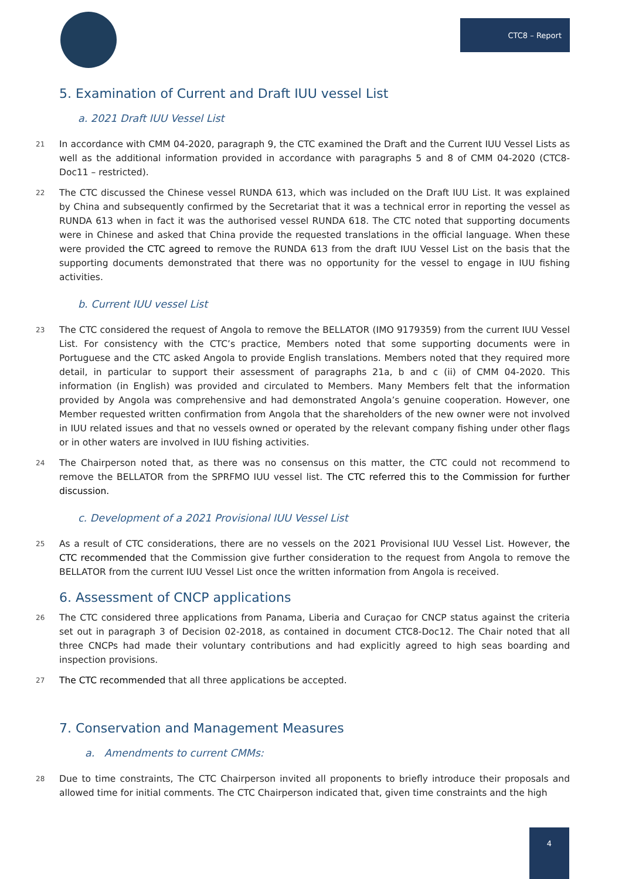CTC8 – Report
5. Examination of Current and Draft IUU vessel List
a. 2021 Draft IUU Vessel List
21 In accordance with CMM 04-2020, paragraph 9, the CTC examined the Draft and the Current IUU Vessel Lists as well as the additional information provided in accordance with paragraphs 5 and 8 of CMM 04-2020 (CTC8-Doc11 – restricted).
22 The CTC discussed the Chinese vessel RUNDA 613, which was included on the Draft IUU List. It was explained by China and subsequently confirmed by the Secretariat that it was a technical error in reporting the vessel as RUNDA 613 when in fact it was the authorised vessel RUNDA 618. The CTC noted that supporting documents were in Chinese and asked that China provide the requested translations in the official language. When these were provided the CTC agreed to remove the RUNDA 613 from the draft IUU Vessel List on the basis that the supporting documents demonstrated that there was no opportunity for the vessel to engage in IUU fishing activities.
b. Current IUU vessel List
23 The CTC considered the request of Angola to remove the BELLATOR (IMO 9179359) from the current IUU Vessel List. For consistency with the CTC’s practice, Members noted that some supporting documents were in Portuguese and the CTC asked Angola to provide English translations. Members noted that they required more detail, in particular to support their assessment of paragraphs 21a, b and c (ii) of CMM 04-2020. This information (in English) was provided and circulated to Members. Many Members felt that the information provided by Angola was comprehensive and had demonstrated Angola’s genuine cooperation. However, one Member requested written confirmation from Angola that the shareholders of the new owner were not involved in IUU related issues and that no vessels owned or operated by the relevant company fishing under other flags or in other waters are involved in IUU fishing activities.
24 The Chairperson noted that, as there was no consensus on this matter, the CTC could not recommend to remove the BELLATOR from the SPRFMO IUU vessel list. The CTC referred this to the Commission for further discussion.
c. Development of a 2021 Provisional IUU Vessel List
25 As a result of CTC considerations, there are no vessels on the 2021 Provisional IUU Vessel List. However, the CTC recommended that the Commission give further consideration to the request from Angola to remove the BELLATOR from the current IUU Vessel List once the written information from Angola is received.
6. Assessment of CNCP applications
26 The CTC considered three applications from Panama, Liberia and Curaçao for CNCP status against the criteria set out in paragraph 3 of Decision 02-2018, as contained in document CTC8-Doc12. The Chair noted that all three CNCPs had made their voluntary contributions and had explicitly agreed to high seas boarding and inspection provisions.
27 The CTC recommended that all three applications be accepted.
7. Conservation and Management Measures
a. Amendments to current CMMs:
28 Due to time constraints, The CTC Chairperson invited all proponents to briefly introduce their proposals and allowed time for initial comments. The CTC Chairperson indicated that, given time constraints and the high
4